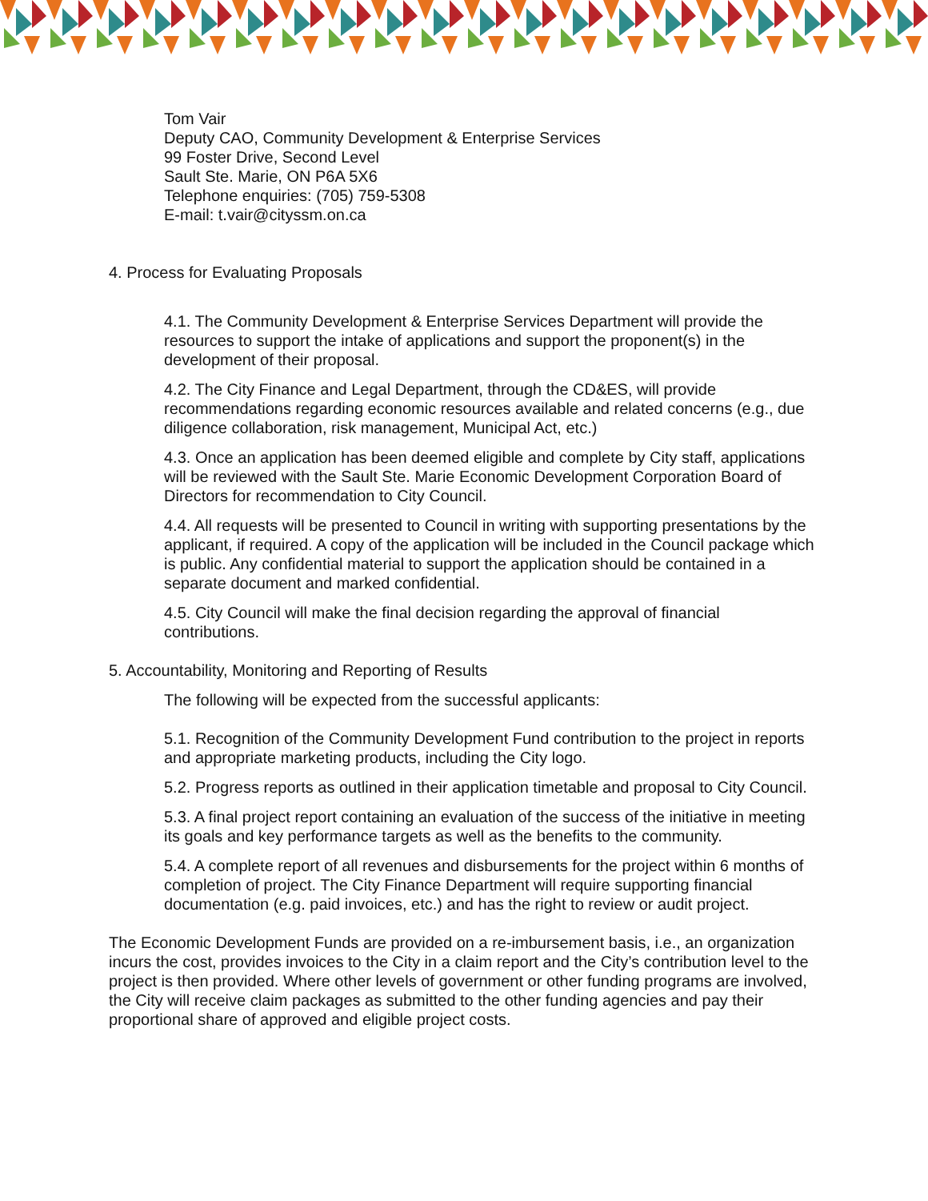Tom Vair
Deputy CAO, Community Development & Enterprise Services
99 Foster Drive, Second Level
Sault Ste. Marie, ON P6A 5X6
Telephone enquiries: (705) 759-5308
E-mail: t.vair@cityssm.on.ca
4. Process for Evaluating Proposals
4.1. The Community Development & Enterprise Services Department will provide the resources to support the intake of applications and support the proponent(s) in the development of their proposal.
4.2. The City Finance and Legal Department, through the CD&ES, will provide recommendations regarding economic resources available and related concerns (e.g., due diligence collaboration, risk management, Municipal Act, etc.)
4.3. Once an application has been deemed eligible and complete by City staff, applications will be reviewed with the Sault Ste. Marie Economic Development Corporation Board of Directors for recommendation to City Council.
4.4. All requests will be presented to Council in writing with supporting presentations by the applicant, if required. A copy of the application will be included in the Council package which is public. Any confidential material to support the application should be contained in a separate document and marked confidential.
4.5. City Council will make the final decision regarding the approval of financial contributions.
5. Accountability, Monitoring and Reporting of Results
The following will be expected from the successful applicants:
5.1. Recognition of the Community Development Fund contribution to the project in reports and appropriate marketing products, including the City logo.
5.2. Progress reports as outlined in their application timetable and proposal to City Council.
5.3. A final project report containing an evaluation of the success of the initiative in meeting its goals and key performance targets as well as the benefits to the community.
5.4. A complete report of all revenues and disbursements for the project within 6 months of completion of project. The City Finance Department will require supporting financial documentation (e.g. paid invoices, etc.) and has the right to review or audit project.
The Economic Development Funds are provided on a re-imbursement basis, i.e., an organization incurs the cost, provides invoices to the City in a claim report and the City’s contribution level to the project is then provided. Where other levels of government or other funding programs are involved, the City will receive claim packages as submitted to the other funding agencies and pay their proportional share of approved and eligible project costs.